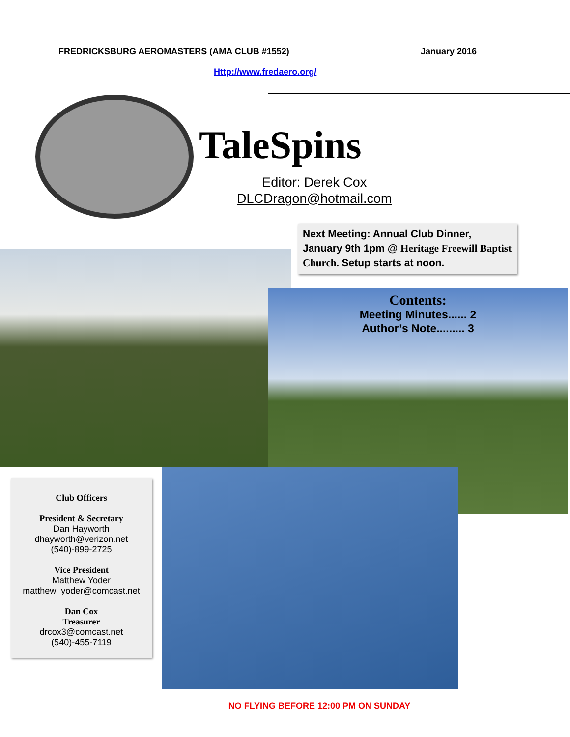FREDRICKSBURG AEROMASTERS (AMA CLUB #1552) January 2016
Http://www.fredaero.org/
TaleSpins
Editor: Derek Cox
DLCDragon@hotmail.com
Next Meeting: Annual Club Dinner, January 9th 1pm @ Heritage Freewill Baptist Church. Setup starts at noon.
Contents:
Meeting Minutes...... 2
Author’s Note......... 3
Club Officers
President & Secretary
Dan Hayworth
dhayworth@verizon.net
(540)-899-2725
Vice President
Matthew Yoder
matthew_yoder@comcast.net
Dan Cox
Treasurer
drcox3@comcast.net
(540)-455-7119
NO FLYING BEFORE 12:00 PM ON SUNDAY